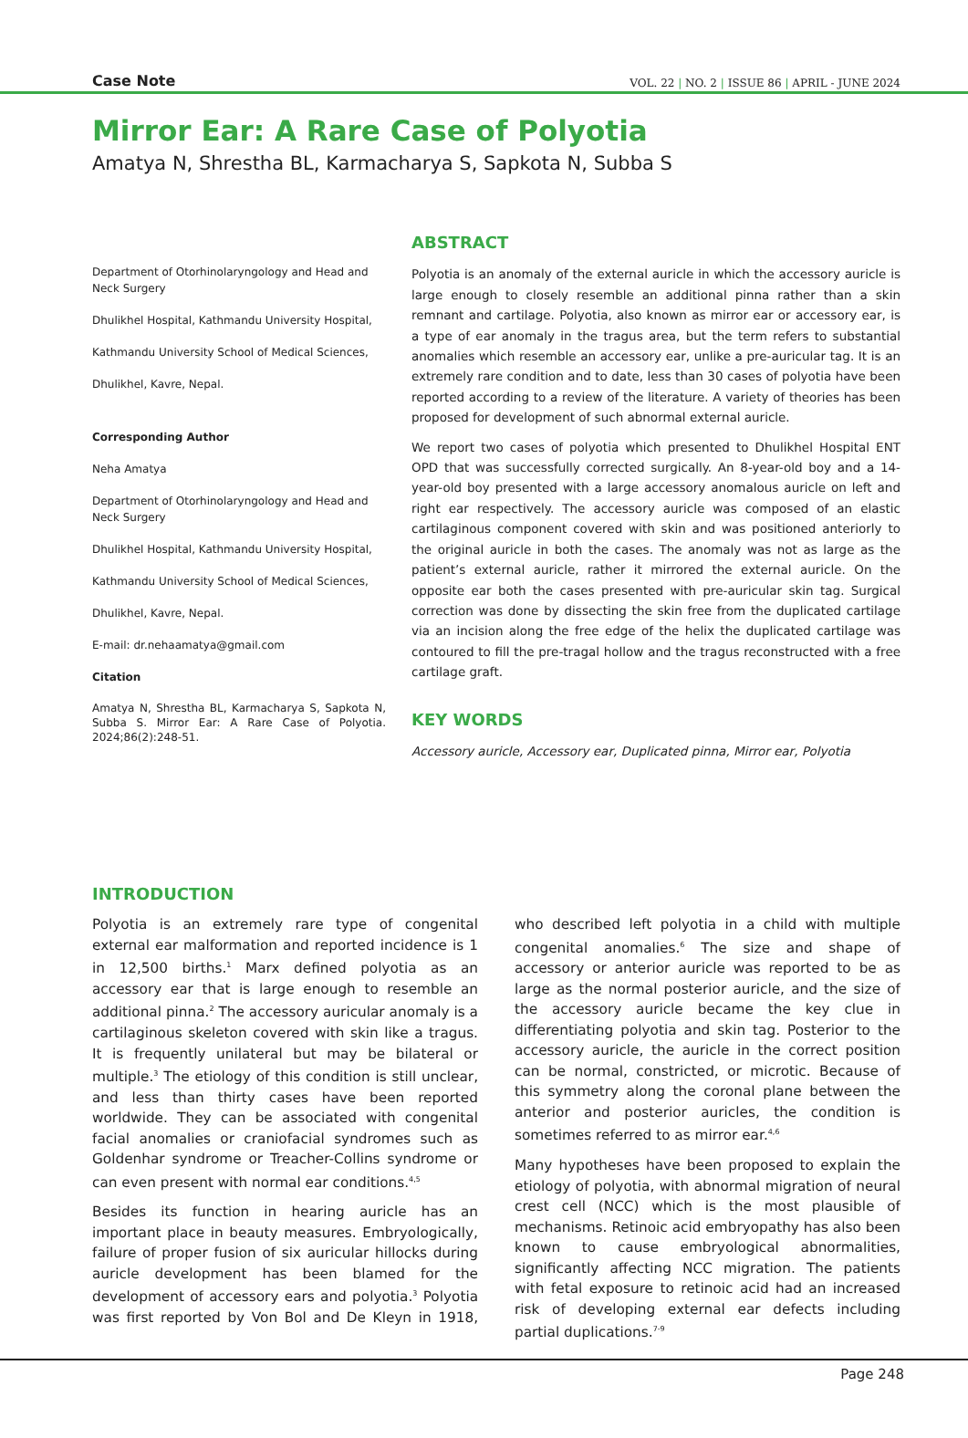Case Note
VOL. 22 | NO. 2 | ISSUE 86 | APRIL - JUNE 2024
Mirror Ear: A Rare Case of Polyotia
Amatya N, Shrestha BL, Karmacharya S, Sapkota N, Subba S
Department of Otorhinolaryngology and Head and Neck Surgery
Dhulikhel Hospital, Kathmandu University Hospital,
Kathmandu University School of Medical Sciences,
Dhulikhel, Kavre, Nepal.
Corresponding Author
Neha Amatya
Department of Otorhinolaryngology and Head and Neck Surgery
Dhulikhel Hospital, Kathmandu University Hospital,
Kathmandu University School of Medical Sciences,
Dhulikhel, Kavre, Nepal.
E-mail: dr.nehaamatya@gmail.com
Citation
Amatya N, Shrestha BL, Karmacharya S, Sapkota N, Subba S. Mirror Ear: A Rare Case of Polyotia. 2024;86(2):248-51.
ABSTRACT
Polyotia is an anomaly of the external auricle in which the accessory auricle is large enough to closely resemble an additional pinna rather than a skin remnant and cartilage. Polyotia, also known as mirror ear or accessory ear, is a type of ear anomaly in the tragus area, but the term refers to substantial anomalies which resemble an accessory ear, unlike a pre-auricular tag. It is an extremely rare condition and to date, less than 30 cases of polyotia have been reported according to a review of the literature. A variety of theories has been proposed for development of such abnormal external auricle.
We report two cases of polyotia which presented to Dhulikhel Hospital ENT OPD that was successfully corrected surgically. An 8-year-old boy and a 14-year-old boy presented with a large accessory anomalous auricle on left and right ear respectively. The accessory auricle was composed of an elastic cartilaginous component covered with skin and was positioned anteriorly to the original auricle in both the cases. The anomaly was not as large as the patient’s external auricle, rather it mirrored the external auricle. On the opposite ear both the cases presented with pre-auricular skin tag. Surgical correction was done by dissecting the skin free from the duplicated cartilage via an incision along the free edge of the helix the duplicated cartilage was contoured to fill the pre-tragal hollow and the tragus reconstructed with a free cartilage graft.
KEY WORDS
Accessory auricle, Accessory ear, Duplicated pinna, Mirror ear, Polyotia
INTRODUCTION
Polyotia is an extremely rare type of congenital external ear malformation and reported incidence is 1 in 12,500 births.<sup>1</sup> Marx defined polyotia as an accessory ear that is large enough to resemble an additional pinna.<sup>2</sup> The accessory auricular anomaly is a cartilaginous skeleton covered with skin like a tragus. It is frequently unilateral but may be bilateral or multiple.<sup>3</sup> The etiology of this condition is still unclear, and less than thirty cases have been reported worldwide. They can be associated with congenital facial anomalies or craniofacial syndromes such as Goldenhar syndrome or Treacher-Collins syndrome or can even present with normal ear conditions.<sup>4,5</sup>
Besides its function in hearing auricle has an important place in beauty measures. Embryologically, failure of proper fusion of six auricular hillocks during auricle development has been blamed for the development of accessory ears and polyotia.<sup>3</sup> Polyotia was first reported by Von Bol and De Kleyn in 1918, who described left polyotia in a child with multiple congenital anomalies.<sup>6</sup> The size and shape of accessory or anterior auricle was reported to be as large as the normal posterior auricle, and the size of the accessory auricle became the key clue in differentiating polyotia and skin tag. Posterior to the accessory auricle, the auricle in the correct position can be normal, constricted, or microtic. Because of this symmetry along the coronal plane between the anterior and posterior auricles, the condition is sometimes referred to as mirror ear.<sup>4,6</sup>
Many hypotheses have been proposed to explain the etiology of polyotia, with abnormal migration of neural crest cell (NCC) which is the most plausible of mechanisms. Retinoic acid embryopathy has also been known to cause embryological abnormalities, significantly affecting NCC migration. The patients with fetal exposure to retinoic acid had an increased risk of developing external ear defects including partial duplications.<sup>7-9</sup>
Page 248